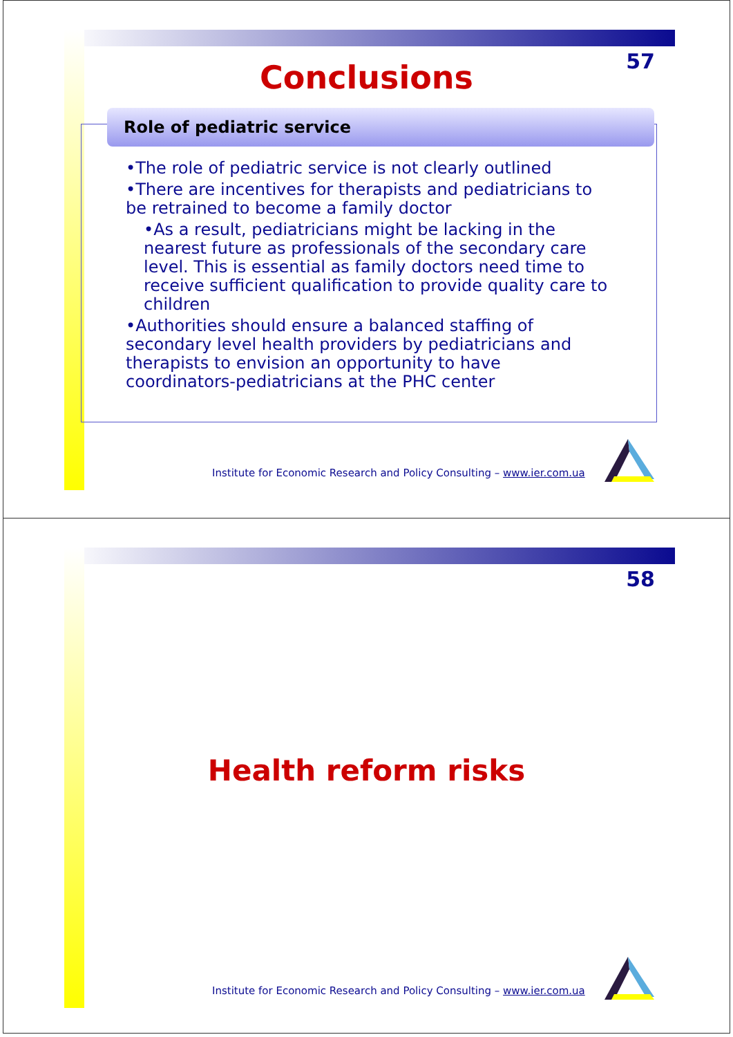57
Conclusions
Role of pediatric service
•The role of pediatric service is not clearly outlined
•There are incentives for therapists and pediatricians to be retrained to become a family doctor
•As a result, pediatricians might be lacking in the nearest future as professionals of the secondary care level. This is essential as family doctors need time to receive sufficient qualification to provide quality care to children
•Authorities should ensure a balanced staffing of secondary level health providers by pediatricians and therapists to envision an opportunity to have coordinators-pediatricians at the PHC center
Institute for Economic Research and Policy Consulting – www.ier.com.ua
58
Health reform risks
Institute for Economic Research and Policy Consulting – www.ier.com.ua